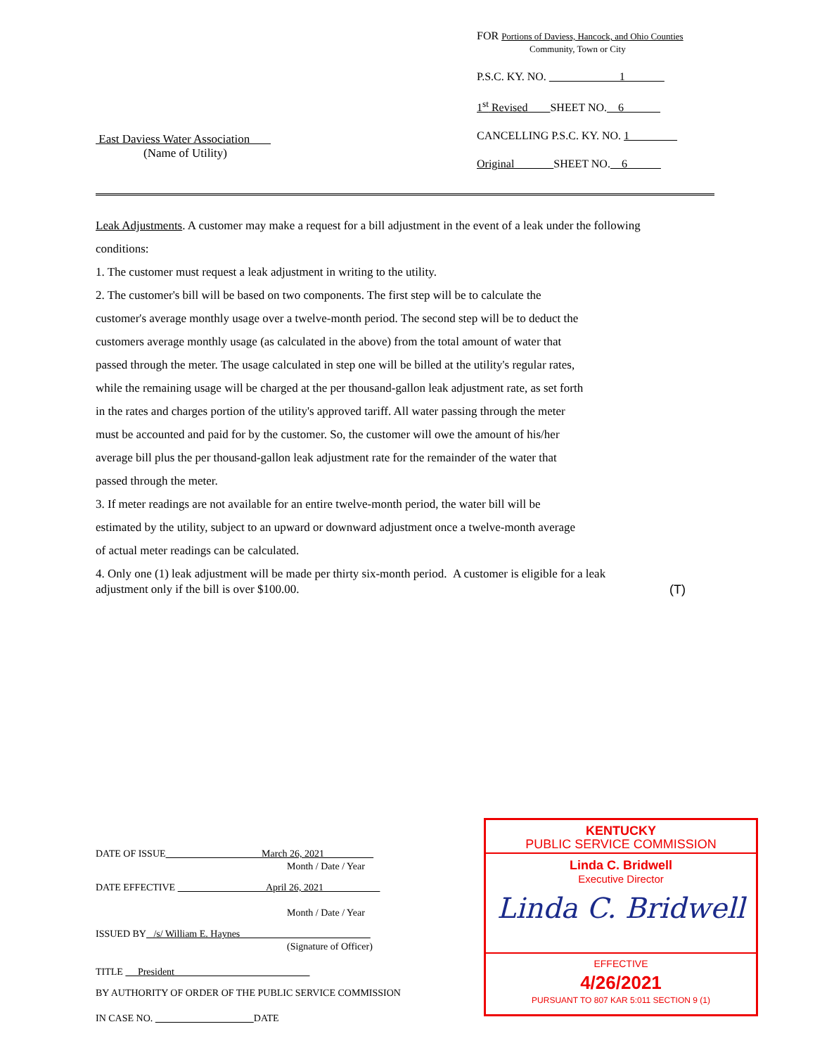FOR Portions of Daviess, Hancock, and Ohio Counties
Community, Town or City
P.S.C. KY. NO. 1
1<sup>st</sup> Revised SHEET NO. 6
CANCELLING P.S.C. KY. NO. 1
Original SHEET NO. 6
East Daviess Water Association
(Name of Utility)
Leak Adjustments. A customer may make a request for a bill adjustment in the event of a leak under the following conditions:
1. The customer must request a leak adjustment in writing to the utility.
2. The customer's bill will be based on two components. The first step will be to calculate the customer's average monthly usage over a twelve-month period. The second step will be to deduct the customers average monthly usage (as calculated in the above) from the total amount of water that passed through the meter. The usage calculated in step one will be billed at the utility's regular rates, while the remaining usage will be charged at the per thousand-gallon leak adjustment rate, as set forth in the rates and charges portion of the utility's approved tariff. All water passing through the meter must be accounted and paid for by the customer. So, the customer will owe the amount of his/her average bill plus the per thousand-gallon leak adjustment rate for the remainder of the water that passed through the meter.
3. If meter readings are not available for an entire twelve-month period, the water bill will be estimated by the utility, subject to an upward or downward adjustment once a twelve-month average of actual meter readings can be calculated.
4. Only one (1) leak adjustment will be made per thirty six-month period. A customer is eligible for a leak adjustment only if the bill is over $100.00.
(T)
DATE OF ISSUE March 26, 2021
Month / Date / Year
DATE EFFECTIVE April 26, 2021
Month / Date / Year
ISSUED BY /s/ William E. Haynes
(Signature of Officer)
TITLE President
BY AUTHORITY OF ORDER OF THE PUBLIC SERVICE COMMISSION
IN CASE NO. DATE
KENTUCKY
PUBLIC SERVICE COMMISSION
Linda C. Bridwell
Executive Director
Linda C. Bridwell
EFFECTIVE
4/26/2021
PURSUANT TO 807 KAR 5:011 SECTION 9 (1)